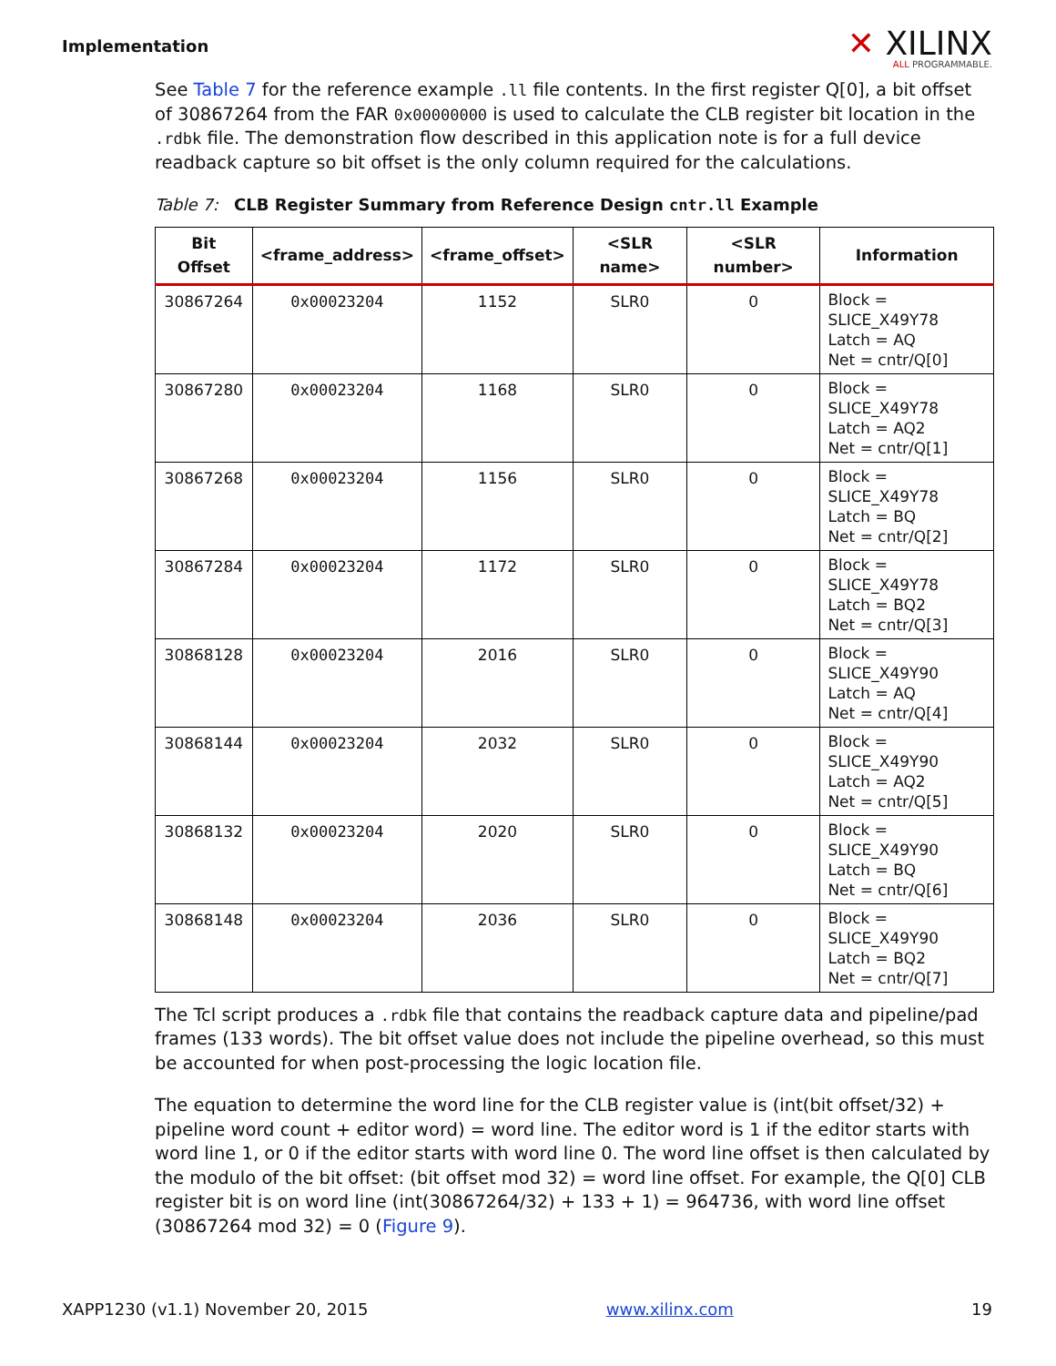Implementation
✕ XILINX
ALL PROGRAMMABLE.
See Table 7 for the reference example .ll file contents. In the first register Q[0], a bit offset of 30867264 from the FAR 0x00000000 is used to calculate the CLB register bit location in the .rdbk file. The demonstration flow described in this application note is for a full device readback capture so bit offset is the only column required for the calculations.
Table 7: CLB Register Summary from Reference Design cntr.ll Example
| Bit Offset | <frame_address> | <frame_offset> | <SLR name> | <SLR number> | Information |
| --- | --- | --- | --- | --- | --- |
| 30867264 | 0x00023204 | 1152 | SLR0 | 0 | Block = SLICE_X49Y78 Latch = AQ Net = cntr/Q[0] |
| 30867280 | 0x00023204 | 1168 | SLR0 | 0 | Block = SLICE_X49Y78 Latch = AQ2 Net = cntr/Q[1] |
| 30867268 | 0x00023204 | 1156 | SLR0 | 0 | Block = SLICE_X49Y78 Latch = BQ Net = cntr/Q[2] |
| 30867284 | 0x00023204 | 1172 | SLR0 | 0 | Block = SLICE_X49Y78 Latch = BQ2 Net = cntr/Q[3] |
| 30868128 | 0x00023204 | 2016 | SLR0 | 0 | Block = SLICE_X49Y90 Latch = AQ Net = cntr/Q[4] |
| 30868144 | 0x00023204 | 2032 | SLR0 | 0 | Block = SLICE_X49Y90 Latch = AQ2 Net = cntr/Q[5] |
| 30868132 | 0x00023204 | 2020 | SLR0 | 0 | Block = SLICE_X49Y90 Latch = BQ Net = cntr/Q[6] |
| 30868148 | 0x00023204 | 2036 | SLR0 | 0 | Block = SLICE_X49Y90 Latch = BQ2 Net = cntr/Q[7] |
The Tcl script produces a .rdbk file that contains the readback capture data and pipeline/pad frames (133 words). The bit offset value does not include the pipeline overhead, so this must be accounted for when post-processing the logic location file.
The equation to determine the word line for the CLB register value is (int(bit offset/32) + pipeline word count + editor word) = word line. The editor word is 1 if the editor starts with word line 1, or 0 if the editor starts with word line 0. The word line offset is then calculated by the modulo of the bit offset: (bit offset mod 32) = word line offset. For example, the Q[0] CLB register bit is on word line (int(30867264/32) + 133 + 1) = 964736, with word line offset (30867264 mod 32) = 0 (Figure 9).
XAPP1230 (v1.1) November 20, 2015 www.xilinx.com 19